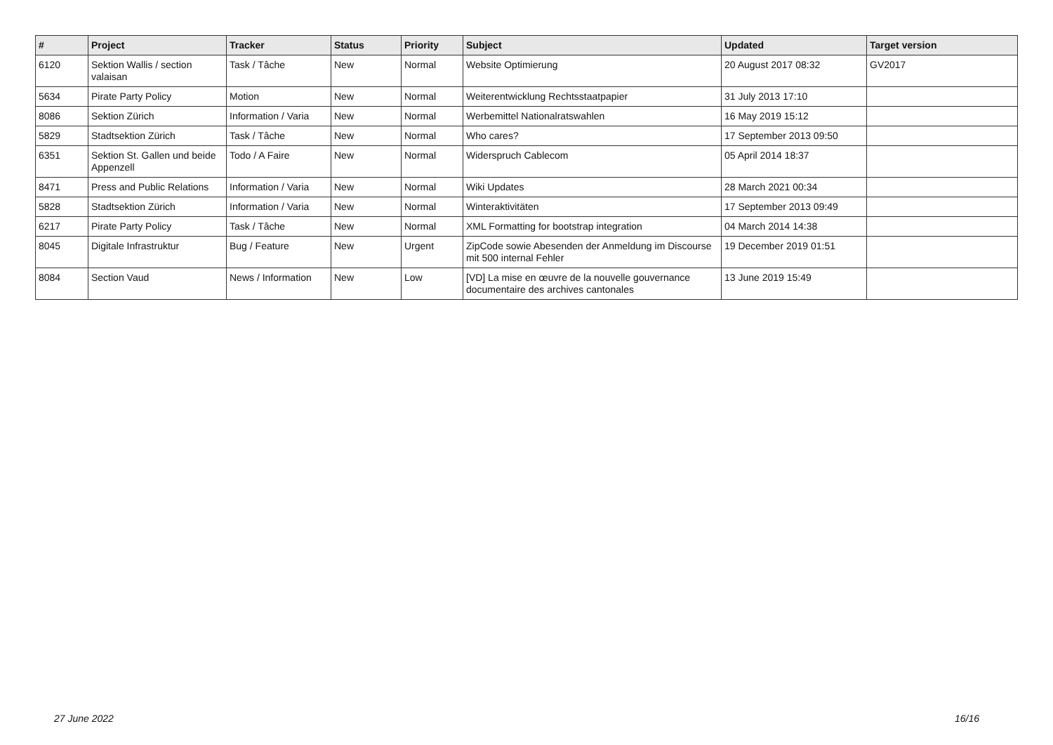| # | Project | Tracker | Status | Priority | Subject | Updated | Target version |
| --- | --- | --- | --- | --- | --- | --- | --- |
| 6120 | Sektion Wallis / section valaisan | Task / Tâche | New | Normal | Website Optimierung | 20 August 2017 08:32 | GV2017 |
| 5634 | Pirate Party Policy | Motion | New | Normal | Weiterentwicklung Rechtsstaatpapier | 31 July 2013 17:10 | |
| 8086 | Sektion Zürich | Information / Varia | New | Normal | Werbemittel Nationalratswahlen | 16 May 2019 15:12 | |
| 5829 | Stadtsektion Zürich | Task / Tâche | New | Normal | Who cares? | 17 September 2013 09:50 | |
| 6351 | Sektion St. Gallen und beide Appenzell | Todo / A Faire | New | Normal | Widerspruch Cablecom | 05 April 2014 18:37 | |
| 8471 | Press and Public Relations | Information / Varia | New | Normal | Wiki Updates | 28 March 2021 00:34 | |
| 5828 | Stadtsektion Zürich | Information / Varia | New | Normal | Winteraktivitäten | 17 September 2013 09:49 | |
| 6217 | Pirate Party Policy | Task / Tâche | New | Normal | XML Formatting for bootstrap integration | 04 March 2014 14:38 | |
| 8045 | Digitale Infrastruktur | Bug / Feature | New | Urgent | ZipCode sowie Abesenden der Anmeldung im Discourse mit 500 internal Fehler | 19 December 2019 01:51 | |
| 8084 | Section Vaud | News / Information | New | Low | [VD] La mise en œuvre de la nouvelle gouvernance documentaire des archives cantonales | 13 June 2019 15:49 | |
27 June 2022 16/16